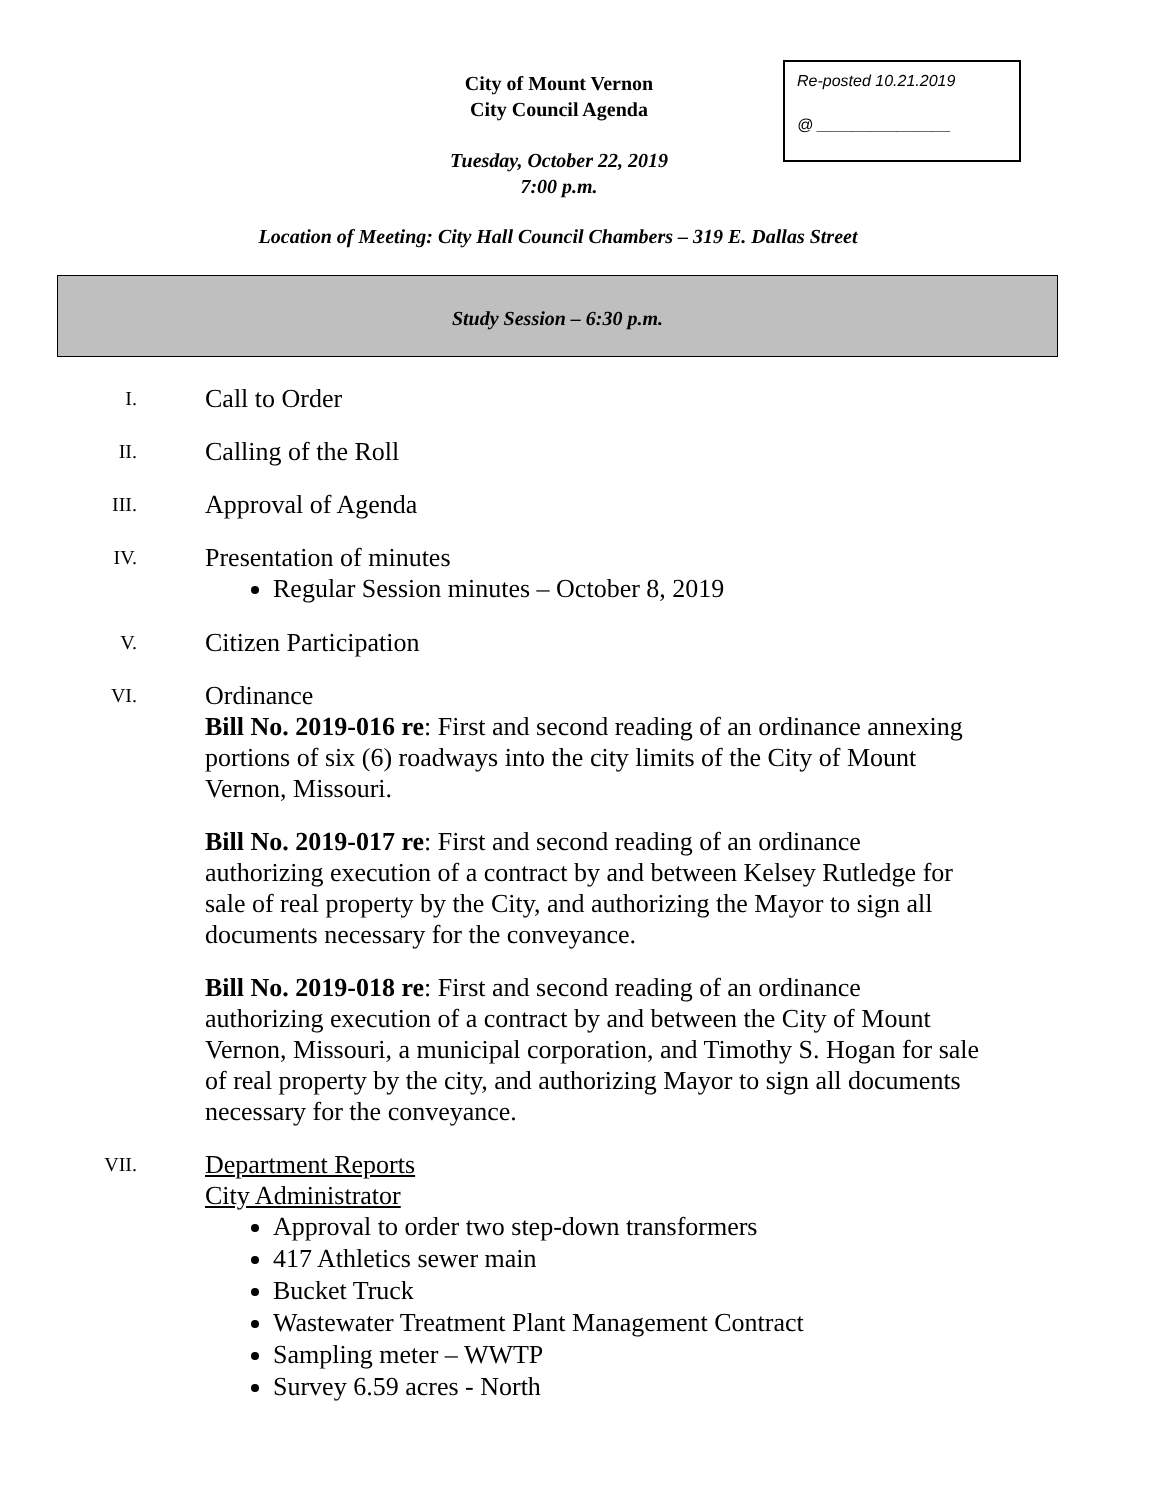City of Mount Vernon
City Council Agenda
Re-posted 10.21.2019
@ _______________
Tuesday, October 22, 2019
7:00 p.m.
Location of Meeting: City Hall Council Chambers – 319 E. Dallas Street
Study Session – 6:30 p.m.
I.
Call to Order
II.
Calling of the Roll
III.
Approval of Agenda
IV.
Presentation of minutes
Regular Session minutes – October 8, 2019
V.
Citizen Participation
VI.
Ordinance
Bill No. 2019-016 re: First and second reading of an ordinance annexing portions of six (6) roadways into the city limits of the City of Mount Vernon, Missouri.
Bill No. 2019-017 re: First and second reading of an ordinance authorizing execution of a contract by and between Kelsey Rutledge for sale of real property by the City, and authorizing the Mayor to sign all documents necessary for the conveyance.
Bill No. 2019-018 re: First and second reading of an ordinance authorizing execution of a contract by and between the City of Mount Vernon, Missouri, a municipal corporation, and Timothy S. Hogan for sale of real property by the city, and authorizing Mayor to sign all documents necessary for the conveyance.
VII.
Department Reports
City Administrator
Approval to order two step-down transformers
417 Athletics sewer main
Bucket Truck
Wastewater Treatment Plant Management Contract
Sampling meter – WWTP
Survey 6.59 acres - North